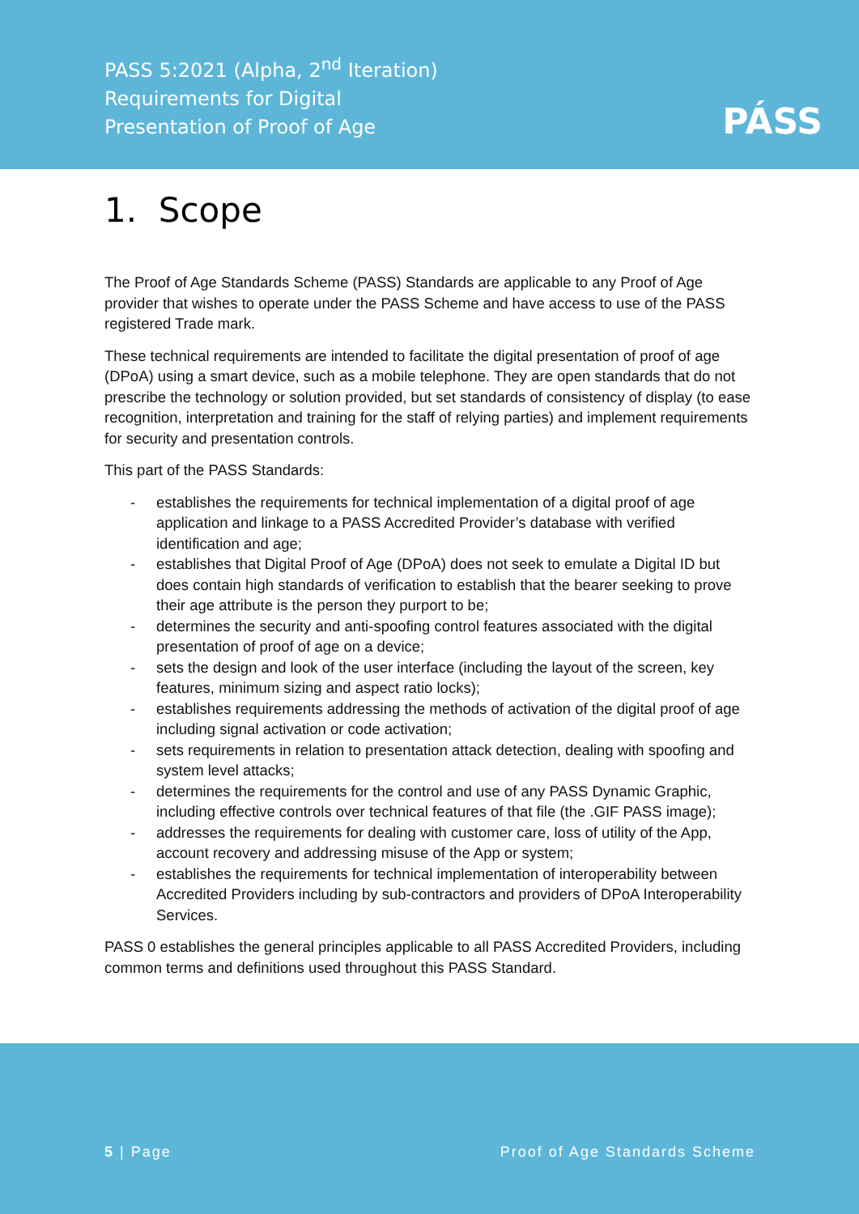PASS 5:2021 (Alpha, 2<sup>nd</sup> Iteration)
Requirements for Digital
Presentation of Proof of Age
PÁSS
1. Scope
The Proof of Age Standards Scheme (PASS) Standards are applicable to any Proof of Age provider that wishes to operate under the PASS Scheme and have access to use of the PASS registered Trade mark.
These technical requirements are intended to facilitate the digital presentation of proof of age (DPoA) using a smart device, such as a mobile telephone. They are open standards that do not prescribe the technology or solution provided, but set standards of consistency of display (to ease recognition, interpretation and training for the staff of relying parties) and implement requirements for security and presentation controls.
This part of the PASS Standards:
- establishes the requirements for technical implementation of a digital proof of age application and linkage to a PASS Accredited Provider’s database with verified identification and age;
- establishes that Digital Proof of Age (DPoA) does not seek to emulate a Digital ID but does contain high standards of verification to establish that the bearer seeking to prove their age attribute is the person they purport to be;
- determines the security and anti-spoofing control features associated with the digital presentation of proof of age on a device;
- sets the design and look of the user interface (including the layout of the screen, key features, minimum sizing and aspect ratio locks);
- establishes requirements addressing the methods of activation of the digital proof of age including signal activation or code activation;
- sets requirements in relation to presentation attack detection, dealing with spoofing and system level attacks;
- determines the requirements for the control and use of any PASS Dynamic Graphic, including effective controls over technical features of that file (the .GIF PASS image);
- addresses the requirements for dealing with customer care, loss of utility of the App, account recovery and addressing misuse of the App or system;
- establishes the requirements for technical implementation of interoperability between Accredited Providers including by sub-contractors and providers of DPoA Interoperability Services.
PASS 0 establishes the general principles applicable to all PASS Accredited Providers, including common terms and definitions used throughout this PASS Standard.
5 | Page Proof of Age Standards Scheme